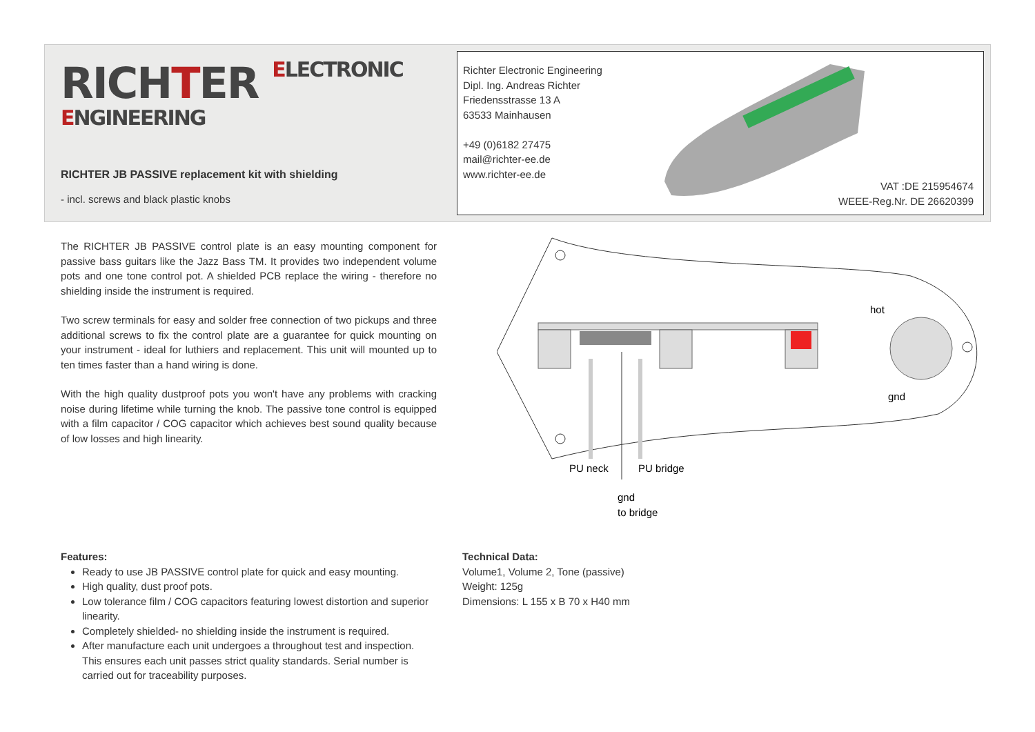RICHTER ELECTRONIC
ENGINEERING
RICHTER JB PASSIVE replacement kit with shielding
- incl. screws and black plastic knobs
Richter Electronic Engineering
Dipl. Ing. Andreas Richter
Friedensstrasse 13 A
63533 Mainhausen
+49 (0)6182 27475
mail@richter-ee.de
www.richter-ee.de
VAT :DE 215954674
WEEE-Reg.Nr. DE 26620399
The RICHTER JB PASSIVE control plate is an easy mounting component for passive bass guitars like the Jazz Bass TM. It provides two independent volume pots and one tone control pot. A shielded PCB replace the wiring - therefore no shielding inside the instrument is required.
Two screw terminals for easy and solder free connection of two pickups and three additional screws to fix the control plate are a guarantee for quick mounting on your instrument - ideal for luthiers and replacement. This unit will mounted up to ten times faster than a hand wiring is done.
With the high quality dustproof pots you won't have any problems with cracking noise during lifetime while turning the knob. The passive tone control is equipped with a film capacitor / COG capacitor which achieves best sound quality because of low losses and high linearity.
PU neck
PU bridge
gnd
to bridge
hot
gnd
Features:
Ready to use JB PASSIVE control plate for quick and easy mounting.
High quality, dust proof pots.
Low tolerance film / COG capacitors featuring lowest distortion and superior linearity.
Completely shielded- no shielding inside the instrument is required.
After manufacture each unit undergoes a throughout test and inspection. This ensures each unit passes strict quality standards. Serial number is carried out for traceability purposes.
Technical Data:
Volume1, Volume 2, Tone (passive)
Weight: 125g
Dimensions: L 155 x B 70 x H40 mm